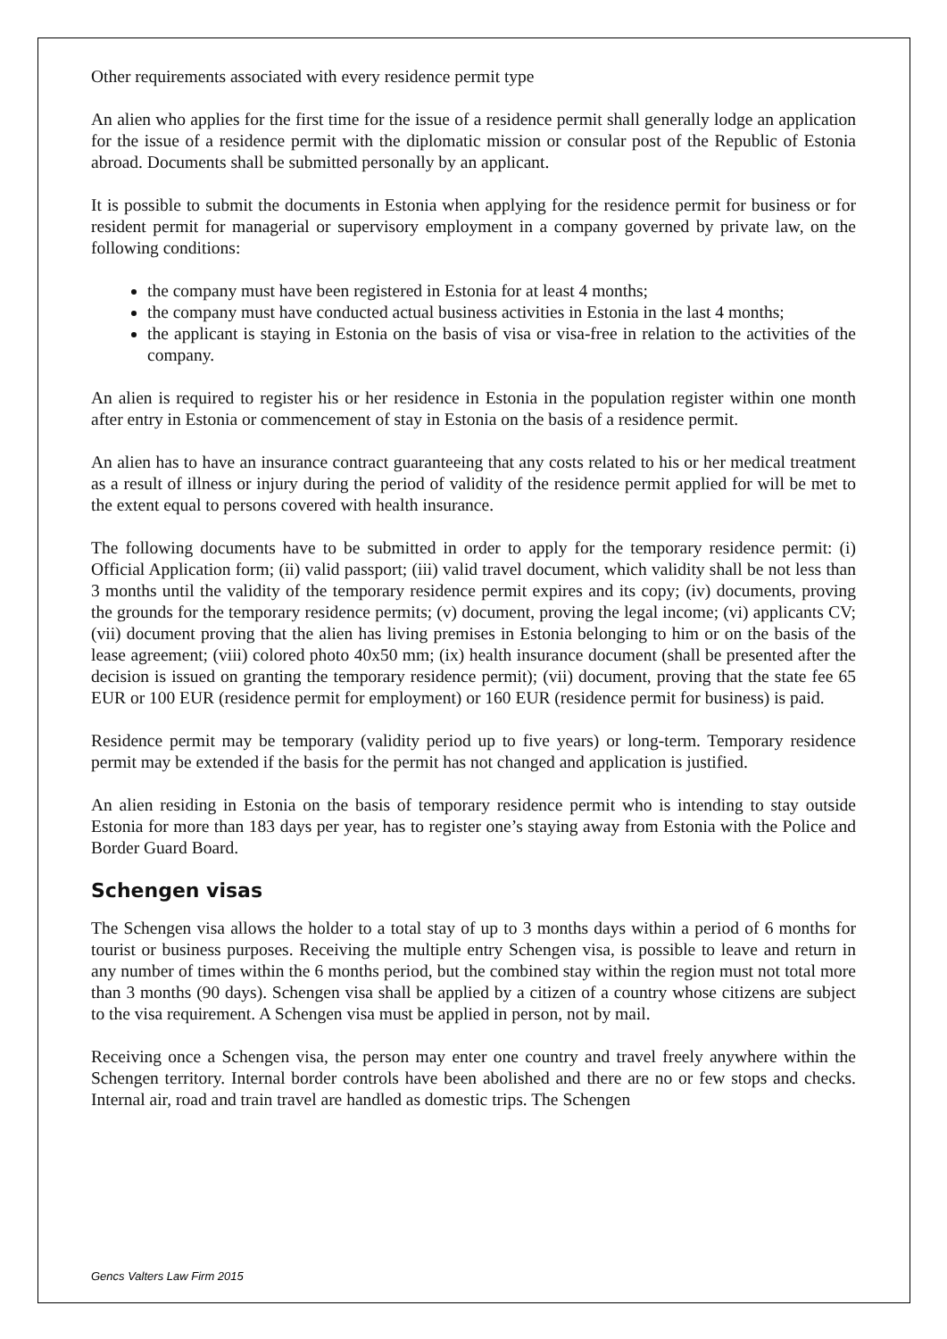Other requirements associated with every residence permit type
An alien who applies for the first time for the issue of a residence permit shall generally lodge an application for the issue of a residence permit with the diplomatic mission or consular post of the Republic of Estonia abroad. Documents shall be submitted personally by an applicant.
It is possible to submit the documents in Estonia when applying for the residence permit for business or for resident permit for managerial or supervisory employment in a company governed by private law, on the following conditions:
the company must have been registered in Estonia for at least 4 months;
the company must have conducted actual business activities in Estonia in the last 4 months;
the applicant is staying in Estonia on the basis of visa or visa-free in relation to the activities of the company.
An alien is required to register his or her residence in Estonia in the population register within one month after entry in Estonia or commencement of stay in Estonia on the basis of a residence permit.
An alien has to have an insurance contract guaranteeing that any costs related to his or her medical treatment as a result of illness or injury during the period of validity of the residence permit applied for will be met to the extent equal to persons covered with health insurance.
The following documents have to be submitted in order to apply for the temporary residence permit: (i) Official Application form; (ii) valid passport; (iii) valid travel document, which validity shall be not less than 3 months until the validity of the temporary residence permit expires and its copy; (iv) documents, proving the grounds for the temporary residence permits; (v) document, proving the legal income; (vi) applicants CV; (vii) document proving that the alien has living premises in Estonia belonging to him or on the basis of the lease agreement; (viii) colored photo 40x50 mm; (ix) health insurance document (shall be presented after the decision is issued on granting the temporary residence permit); (vii) document, proving that the state fee 65 EUR or 100 EUR (residence permit for employment) or 160 EUR (residence permit for business) is paid.
Residence permit may be temporary (validity period up to five years) or long-term. Temporary residence permit may be extended if the basis for the permit has not changed and application is justified.
An alien residing in Estonia on the basis of temporary residence permit who is intending to stay outside Estonia for more than 183 days per year, has to register one’s staying away from Estonia with the Police and Border Guard Board.
Schengen visas
The Schengen visa allows the holder to a total stay of up to 3 months days within a period of 6 months for tourist or business purposes. Receiving the multiple entry Schengen visa, is possible to leave and return in any number of times within the 6 months period, but the combined stay within the region must not total more than 3 months (90 days). Schengen visa shall be applied by a citizen of a country whose citizens are subject to the visa requirement. A Schengen visa must be applied in person, not by mail.
Receiving once a Schengen visa, the person may enter one country and travel freely anywhere within the Schengen territory. Internal border controls have been abolished and there are no or few stops and checks. Internal air, road and train travel are handled as domestic trips. The Schengen
Gencs Valters Law Firm 2015